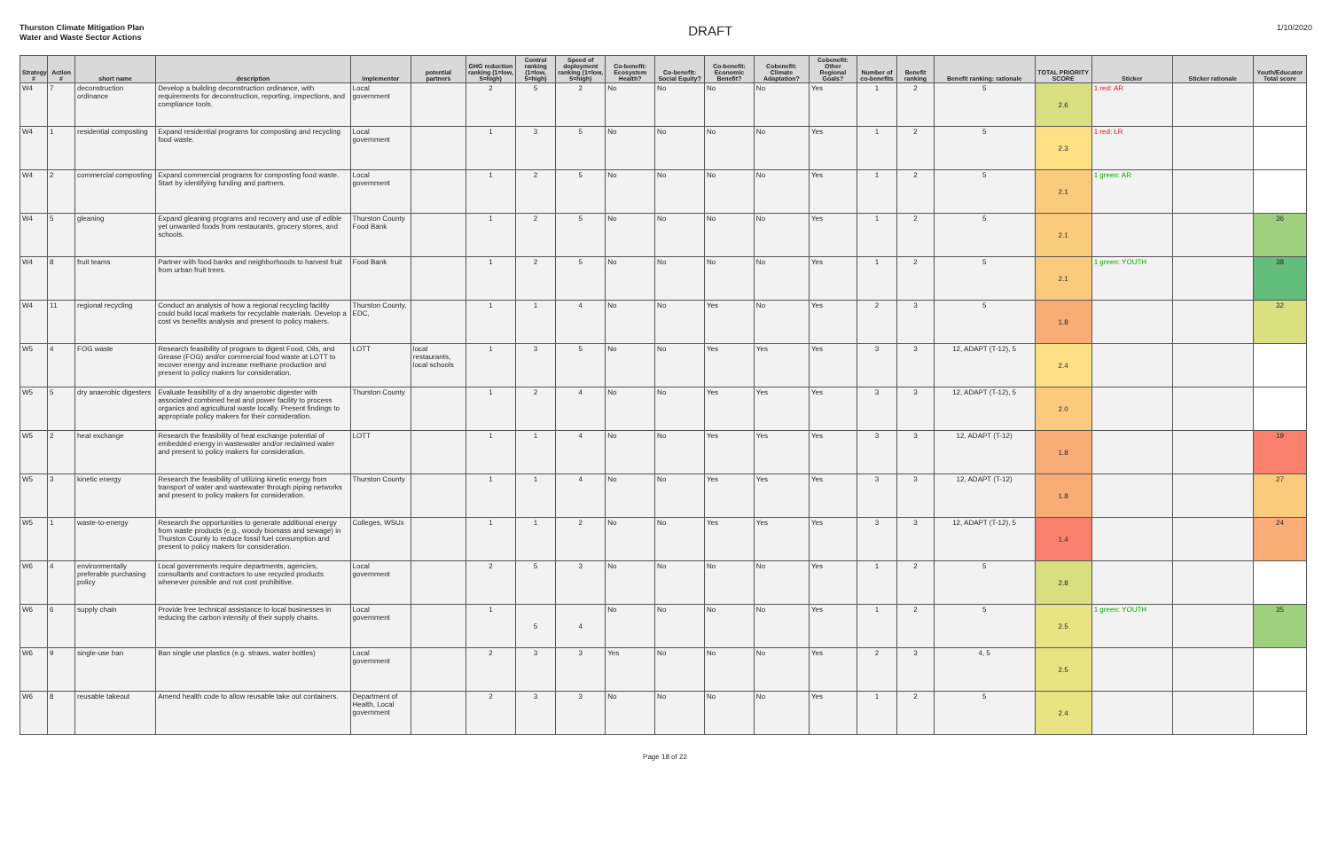Thurston Climate Mitigation Plan
Water and Waste Sector Actions
DRAFT
1/10/2020
| Strategy # | Action # | short name | description | implementor | potential partners | GHG reduction ranking (1=low, 5=high) | Control ranking (1=low, 5=high) | Speed of deployment ranking (1=low, 5=high) | Co-benefit: Ecosystem Health? | Co-benefit: Social Equity? | Co-benefit: Economic Benefit? | Cobenefit: Climate Adaptation? | Cobenefit: Other Regional Goals? | Number of co-benefits | Benefit ranking | Benefit ranking: rationale | TOTAL PRIORITY SCORE | Sticker | Sticker rationale | Youth/Educator Total score |
| --- | --- | --- | --- | --- | --- | --- | --- | --- | --- | --- | --- | --- | --- | --- | --- | --- | --- | --- | --- | --- |
| W4 | 7 | deconstruction ordinance | Develop a building deconstruction ordinance, with requirements for deconstruction, reporting, inspections, and compliance tools. | Local government | | 2 | 5 | 2 | No | No | No | No | Yes | 1 | 2 | 5 | 2.6 | 1 red: AR | | |
| W4 | 1 | residential composting | Expand residential programs for composting and recycling food waste. | Local government | | 1 | 3 | 5 | No | No | No | No | Yes | 1 | 2 | 5 | 2.3 | 1 red: LR | | |
| W4 | 2 | commercial composting | Expand commercial programs for composting food waste. Start by identifying funding and partners. | Local government | | 1 | 2 | 5 | No | No | No | No | Yes | 1 | 2 | 5 | 2.1 | 1 green: AR | | |
| W4 | 5 | gleaning | Expand gleaning programs and recovery and use of edible yet unwanted foods from restaurants, grocery stores, and schools. | Thurston County Food Bank | | 1 | 2 | 5 | No | No | No | No | Yes | 1 | 2 | 5 | 2.1 | | | 36 |
| W4 | 8 | fruit teams | Partner with food banks and neighborhoods to harvest fruit from urban fruit trees. | Food Bank | | 1 | 2 | 5 | No | No | No | No | Yes | 1 | 2 | 5 | 2.1 | 1 green: YOUTH | | 38 |
| W4 | 11 | regional recycling | Conduct an analysis of how a regional recycling facility could build local markets for recyclable materials. Develop a cost vs benefits analysis and present to policy makers. | Thurston County, EDC, | | 1 | 1 | 4 | No | No | Yes | No | Yes | 2 | 3 | 5 | 1.8 | | | 32 |
| W5 | 4 | FOG waste | Research feasibility of program to digest Food, Oils, and Grease (FOG) and/or commercial food waste at LOTT to recover energy and increase methane production and present to policy makers for consideration. | LOTT | local restaurants, local schools | 1 | 3 | 5 | No | No | Yes | Yes | Yes | 3 | 3 | 12, ADAPT (T-12), 5 | 2.4 | | | |
| W5 | 5 | dry anaerobic digesters | Evaluate feasibility of a dry anaerobic digester with associated combined heat and power facility to process organics and agricultural waste locally. Present findings to appropriate policy makers for their consideration. | Thurston County | | 1 | 2 | 4 | No | No | Yes | Yes | Yes | 3 | 3 | 12, ADAPT (T-12), 5 | 2.0 | | | |
| W5 | 2 | heat exchange | Research the feasibility of heat exchange potential of embedded energy in wastewater and/or reclaimed water and present to policy makers for consideration. | LOTT | | 1 | 1 | 4 | No | No | Yes | Yes | Yes | 3 | 3 | 12, ADAPT (T-12) | 1.8 | | | 19 |
| W5 | 3 | kinetic energy | Research the feasibility of utilizing kinetic energy from transport of water and wastewater through piping networks and present to policy makers for consideration. | Thurston County | | 1 | 1 | 4 | No | No | Yes | Yes | Yes | 3 | 3 | 12, ADAPT (T-12) | 1.8 | | | 27 |
| W5 | 1 | waste-to-energy | Research the opportunities to generate additional energy from waste products (e.g., woody biomass and sewage) in Thurston County to reduce fossil fuel consumption and present to policy makers for consideration. | Colleges, WSUx | | 1 | 1 | 2 | No | No | Yes | Yes | Yes | 3 | 3 | 12, ADAPT (T-12), 5 | 1.4 | | | 24 |
| W6 | 4 | environmentally preferable purchasing policy | Local governments require departments, agencies, consultants and contractors to use recycled products whenever possible and not cost prohibitive. | Local government | | 2 | 5 | 3 | No | No | No | No | Yes | 1 | 2 | 5 | 2.8 | | | |
| W6 | 6 | supply chain | Provide free technical assistance to local businesses in reducing the carbon intensity of their supply chains. | Local government | | 1 | 5 | 4 | No | No | No | No | Yes | 1 | 2 | 5 | 2.5 | 1 green: YOUTH | | 35 |
| W6 | 9 | single-use ban | Ban single use plastics (e.g. straws, water bottles) | Local government | | 2 | 3 | 3 | Yes | No | No | No | Yes | 2 | 3 | 4, 5 | 2.5 | | | |
| W6 | 8 | reusable takeout | Amend health code to allow reusable take out containers. | Department of Health, Local government | | 2 | 3 | 3 | No | No | No | No | Yes | 1 | 2 | 5 | 2.4 | | | |
Page 18 of 22